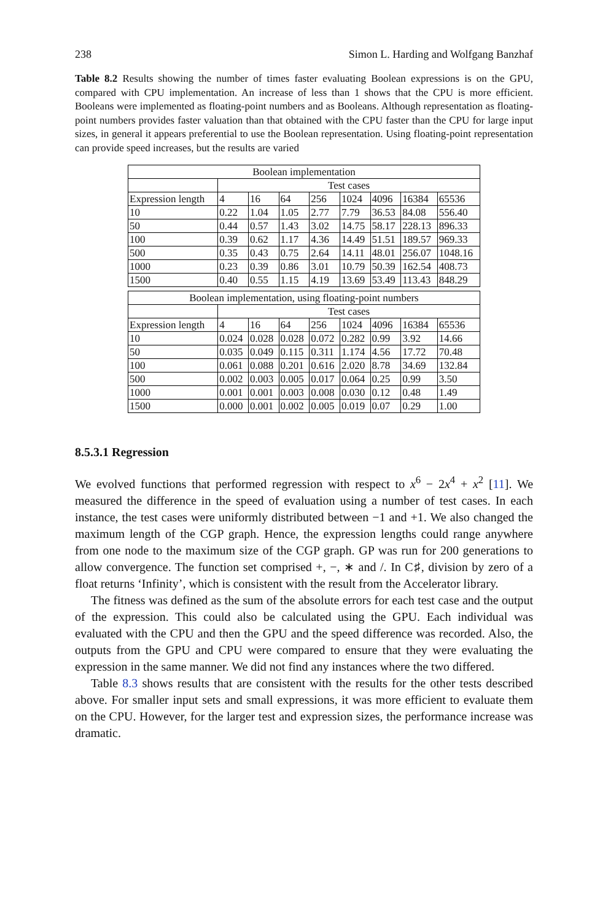238 Simon L. Harding and Wolfgang Banzhaf
Table 8.2 Results showing the number of times faster evaluating Boolean expressions is on the GPU, compared with CPU implementation. An increase of less than 1 shows that the CPU is more efficient. Booleans were implemented as floating-point numbers and as Booleans. Although representation as floating-point numbers provides faster valuation than that obtained with the CPU faster than the CPU for large input sizes, in general it appears preferential to use the Boolean representation. Using floating-point representation can provide speed increases, but the results are varied
| Boolean implementation | | | | | | | | |
| --- | --- | --- | --- | --- | --- | --- | --- | --- |
| | Test cases | | | | | | | |
| Expression length | 4 | 16 | 64 | 256 | 1024 | 4096 | 16384 | 65536 |
| 10 | 0.22 | 1.04 | 1.05 | 2.77 | 7.79 | 36.53 | 84.08 | 556.40 |
| 50 | 0.44 | 0.57 | 1.43 | 3.02 | 14.75 | 58.17 | 228.13 | 896.33 |
| 100 | 0.39 | 0.62 | 1.17 | 4.36 | 14.49 | 51.51 | 189.57 | 969.33 |
| 500 | 0.35 | 0.43 | 0.75 | 2.64 | 14.11 | 48.01 | 256.07 | 1048.16 |
| 1000 | 0.23 | 0.39 | 0.86 | 3.01 | 10.79 | 50.39 | 162.54 | 408.73 |
| 1500 | 0.40 | 0.55 | 1.15 | 4.19 | 13.69 | 53.49 | 113.43 | 848.29 |
| Boolean implementation, using floating-point numbers | | | | | | | | |
| | Test cases | | | | | | | |
| Expression length | 4 | 16 | 64 | 256 | 1024 | 4096 | 16384 | 65536 |
| 10 | 0.024 | 0.028 | 0.028 | 0.072 | 0.282 | 0.99 | 3.92 | 14.66 |
| 50 | 0.035 | 0.049 | 0.115 | 0.311 | 1.174 | 4.56 | 17.72 | 70.48 |
| 100 | 0.061 | 0.088 | 0.201 | 0.616 | 2.020 | 8.78 | 34.69 | 132.84 |
| 500 | 0.002 | 0.003 | 0.005 | 0.017 | 0.064 | 0.25 | 0.99 | 3.50 |
| 1000 | 0.001 | 0.001 | 0.003 | 0.008 | 0.030 | 0.12 | 0.48 | 1.49 |
| 1500 | 0.000 | 0.001 | 0.002 | 0.005 | 0.019 | 0.07 | 0.29 | 1.00 |
8.5.3.1 Regression
We evolved functions that performed regression with respect to x<sup>6</sup> − 2x<sup>4</sup> + x<sup>2</sup> [11]. We measured the difference in the speed of evaluation using a number of test cases. In each instance, the test cases were uniformly distributed between −1 and +1. We also changed the maximum length of the CGP graph. Hence, the expression lengths could range anywhere from one node to the maximum size of the CGP graph. GP was run for 200 generations to allow convergence. The function set comprised +, −, ∗ and /. In C♯, division by zero of a float returns ‘Infinity’, which is consistent with the result from the Accelerator library.
The fitness was defined as the sum of the absolute errors for each test case and the output of the expression. This could also be calculated using the GPU. Each individual was evaluated with the CPU and then the GPU and the speed difference was recorded. Also, the outputs from the GPU and CPU were compared to ensure that they were evaluating the expression in the same manner. We did not find any instances where the two differed.
Table 8.3 shows results that are consistent with the results for the other tests described above. For smaller input sets and small expressions, it was more efficient to evaluate them on the CPU. However, for the larger test and expression sizes, the performance increase was dramatic.